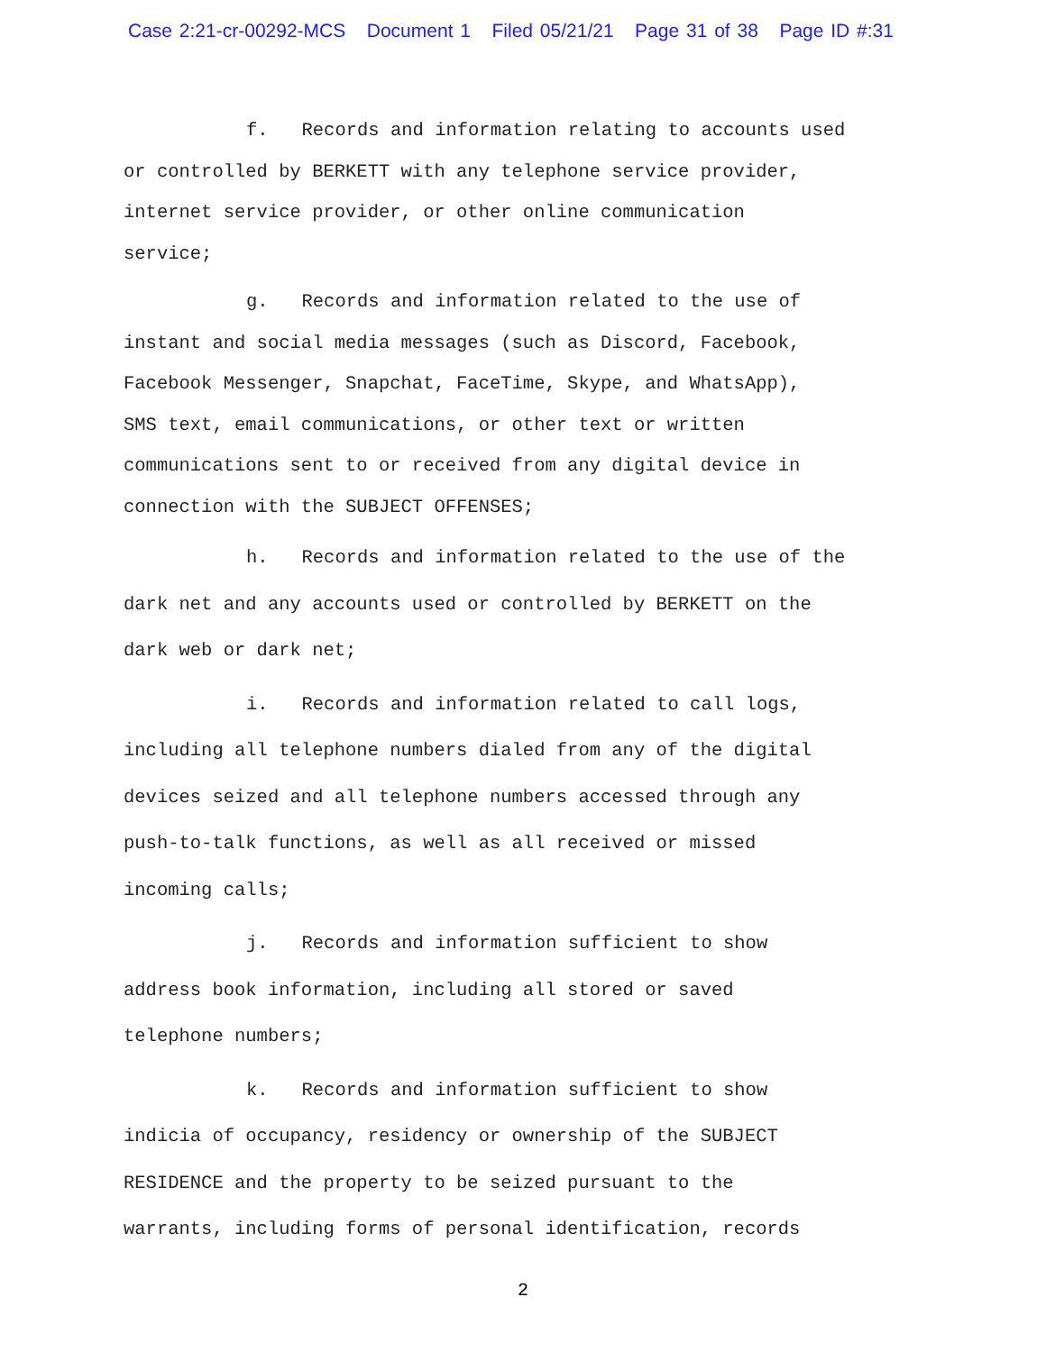Case 2:21-cr-00292-MCS Document 1 Filed 05/21/21 Page 31 of 38 Page ID #:31
f. Records and information relating to accounts used
or controlled by BERKETT with any telephone service provider,
internet service provider, or other online communication
service;
g. Records and information related to the use of
instant and social media messages (such as Discord, Facebook,
Facebook Messenger, Snapchat, FaceTime, Skype, and WhatsApp),
SMS text, email communications, or other text or written
communications sent to or received from any digital device in
connection with the SUBJECT OFFENSES;
h. Records and information related to the use of the
dark net and any accounts used or controlled by BERKETT on the
dark web or dark net;
i. Records and information related to call logs,
including all telephone numbers dialed from any of the digital
devices seized and all telephone numbers accessed through any
push-to-talk functions, as well as all received or missed
incoming calls;
j. Records and information sufficient to show
address book information, including all stored or saved
telephone numbers;
k. Records and information sufficient to show
indicia of occupancy, residency or ownership of the SUBJECT
RESIDENCE and the property to be seized pursuant to the
warrants, including forms of personal identification, records
2